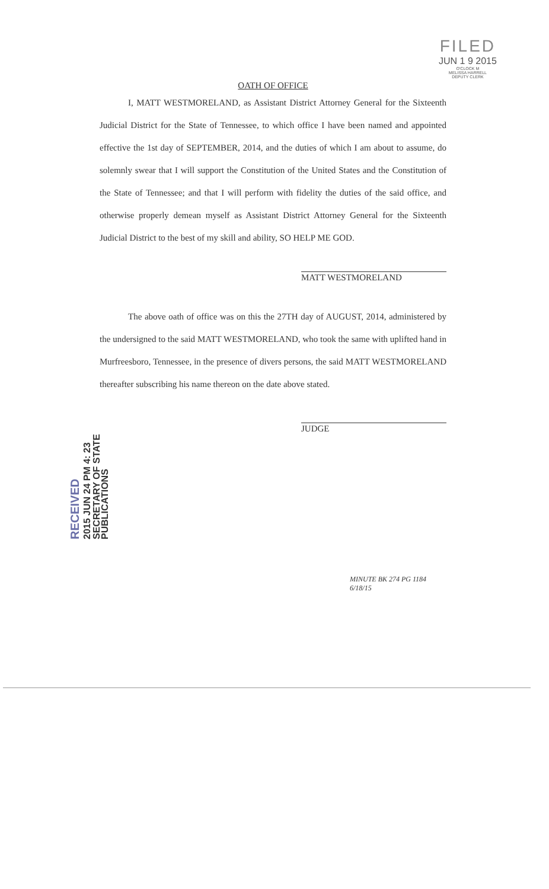FILED
JUN 1 9 2015
O'CLOCK M
MELISSA HARRELL
DEPUTY CLERK
OATH OF OFFICE
I, MATT WESTMORELAND, as Assistant District Attorney General for the Sixteenth Judicial District for the State of Tennessee, to which office I have been named and appointed effective the 1st day of SEPTEMBER, 2014, and the duties of which I am about to assume, do solemnly swear that I will support the Constitution of the United States and the Constitution of the State of Tennessee; and that I will perform with fidelity the duties of the said office, and otherwise properly demean myself as Assistant District Attorney General for the Sixteenth Judicial District to the best of my skill and ability, SO HELP ME GOD.
MATT WESTMORELAND
The above oath of office was on this the 27TH day of AUGUST, 2014, administered by the undersigned to the said MATT WESTMORELAND, who took the same with uplifted hand in Murfreesboro, Tennessee, in the presence of divers persons, the said MATT WESTMORELAND thereafter subscribing his name thereon on the date above stated.
JUDGE
RECEIVED
2015 JUN 24 PM 4: 23
SECRETARY OF STATE
PUBLICATIONS
MINUTE BK 274 PG 1184
6/18/15